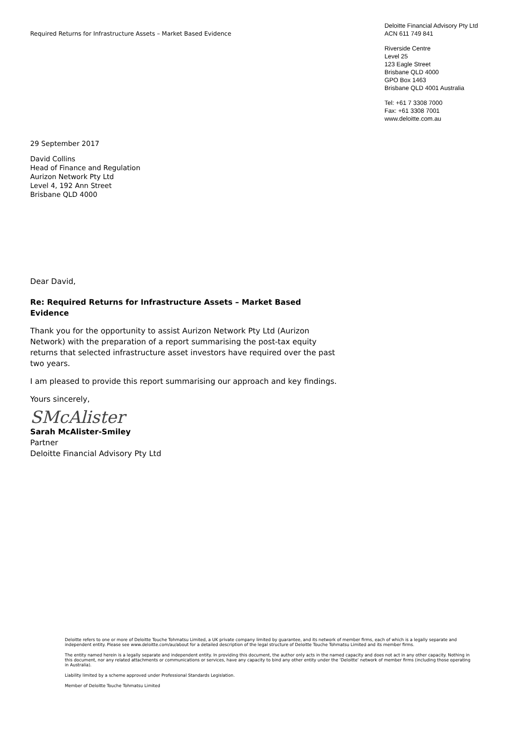Required Returns for Infrastructure Assets – Market Based Evidence
Deloitte Financial Advisory Pty Ltd
ACN 611 749 841
Riverside Centre
Level 25
123 Eagle Street
Brisbane QLD 4000
GPO Box 1463
Brisbane QLD 4001 Australia
Tel: +61 7 3308 7000
Fax: +61 3308 7001
www.deloitte.com.au
29 September 2017
David Collins
Head of Finance and Regulation
Aurizon Network Pty Ltd
Level 4, 192 Ann Street
Brisbane QLD 4000
Dear David,
Re: Required Returns for Infrastructure Assets – Market Based Evidence
Thank you for the opportunity to assist Aurizon Network Pty Ltd (Aurizon Network) with the preparation of a report summarising the post-tax equity returns that selected infrastructure asset investors have required over the past two years.
I am pleased to provide this report summarising our approach and key findings.
Yours sincerely,
SMcAlister
Sarah McAlister-Smiley
Partner
Deloitte Financial Advisory Pty Ltd
Deloitte refers to one or more of Deloitte Touche Tohmatsu Limited, a UK private company limited by guarantee, and its network of member firms, each of which is a legally separate and independent entity. Please see www.deloitte.com/au/about for a detailed description of the legal structure of Deloitte Touche Tohmatsu Limited and its member firms.
The entity named herein is a legally separate and independent entity. In providing this document, the author only acts in the named capacity and does not act in any other capacity. Nothing in this document, nor any related attachments or communications or services, have any capacity to bind any other entity under the ‘Deloitte’ network of member firms (including those operating in Australia).
Liability limited by a scheme approved under Professional Standards Legislation.
Member of Deloitte Touche Tohmatsu Limited